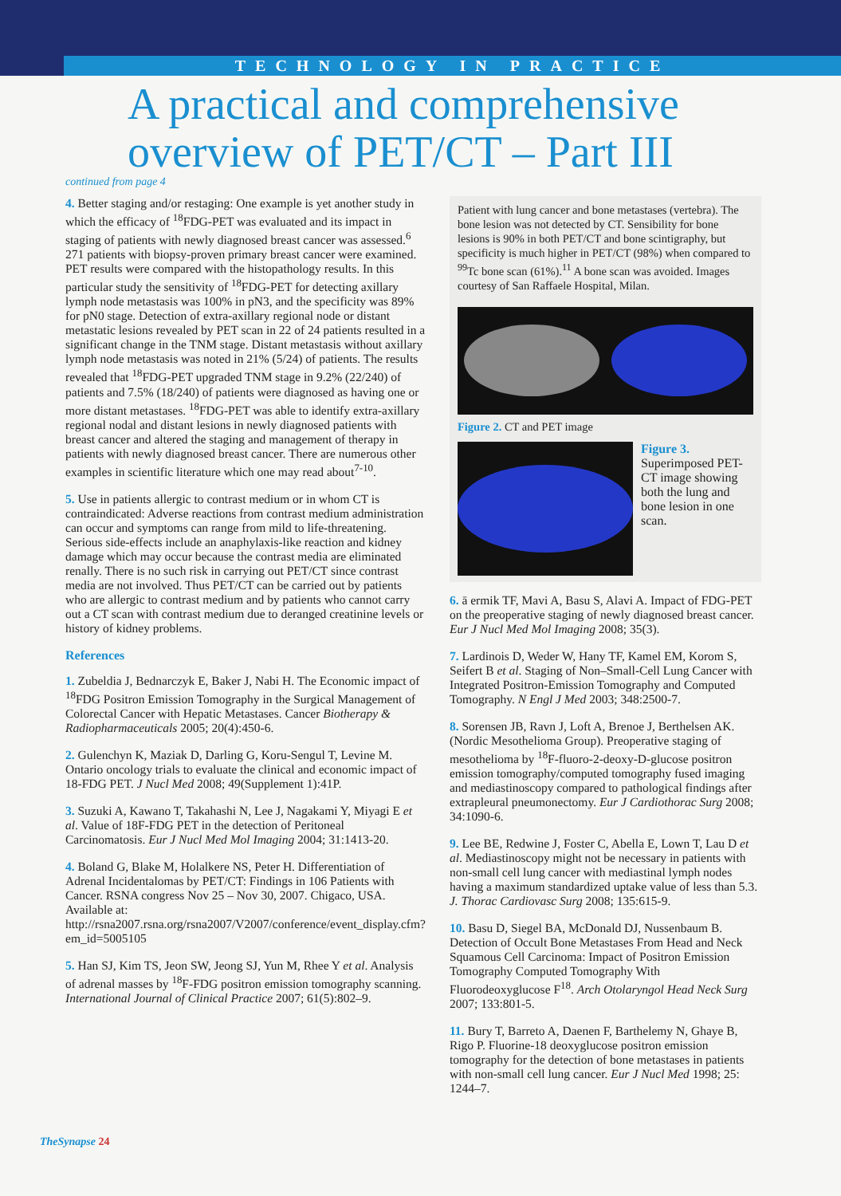TECHNOLOGY IN PRACTICE
A practical and comprehensive overview of PET/CT – Part III
continued from page 4
4. Better staging and/or restaging: One example is yet another study in which the efficacy of <sup>18</sup>FDG-PET was evaluated and its impact in staging of patients with newly diagnosed breast cancer was assessed.<sup>6</sup> 271 patients with biopsy-proven primary breast cancer were examined. PET results were compared with the histopathology results. In this particular study the sensitivity of <sup>18</sup>FDG-PET for detecting axillary lymph node metastasis was 100% in pN3, and the specificity was 89% for pN0 stage. Detection of extra-axillary regional node or distant metastatic lesions revealed by PET scan in 22 of 24 patients resulted in a significant change in the TNM stage. Distant metastasis without axillary lymph node metastasis was noted in 21% (5/24) of patients. The results revealed that <sup>18</sup>FDG-PET upgraded TNM stage in 9.2% (22/240) of patients and 7.5% (18/240) of patients were diagnosed as having one or more distant metastases. <sup>18</sup>FDG-PET was able to identify extra-axillary regional nodal and distant lesions in newly diagnosed patients with breast cancer and altered the staging and management of therapy in patients with newly diagnosed breast cancer. There are numerous other examples in scientific literature which one may read about<sup>7-10</sup>.
5. Use in patients allergic to contrast medium or in whom CT is contraindicated: Adverse reactions from contrast medium administration can occur and symptoms can range from mild to life-threatening. Serious side-effects include an anaphylaxis-like reaction and kidney damage which may occur because the contrast media are eliminated renally. There is no such risk in carrying out PET/CT since contrast media are not involved. Thus PET/CT can be carried out by patients who are allergic to contrast medium and by patients who cannot carry out a CT scan with contrast medium due to deranged creatinine levels or history of kidney problems.
References
1. Zubeldia J, Bednarczyk E, Baker J, Nabi H. The Economic impact of <sup>18</sup>FDG Positron Emission Tomography in the Surgical Management of Colorectal Cancer with Hepatic Metastases. Cancer Biotherapy & Radiopharmaceuticals 2005; 20(4):450-6.
2. Gulenchyn K, Maziak D, Darling G, Koru-Sengul T, Levine M. Ontario oncology trials to evaluate the clinical and economic impact of 18-FDG PET. J Nucl Med 2008; 49(Supplement 1):41P.
3. Suzuki A, Kawano T, Takahashi N, Lee J, Nagakami Y, Miyagi E et al. Value of 18F-FDG PET in the detection of Peritoneal Carcinomatosis. Eur J Nucl Med Mol Imaging 2004; 31:1413-20.
4. Boland G, Blake M, Holalkere NS, Peter H. Differentiation of Adrenal Incidentalomas by PET/CT: Findings in 106 Patients with Cancer. RSNA congress Nov 25 – Nov 30, 2007. Chigaco, USA. Available at: http://rsna2007.rsna.org/rsna2007/V2007/conference/event_display.cfm?em_id=5005105
5. Han SJ, Kim TS, Jeon SW, Jeong SJ, Yun M, Rhee Y et al. Analysis of adrenal masses by <sup>18</sup>F-FDG positron emission tomography scanning. International Journal of Clinical Practice 2007; 61(5):802–9.
Patient with lung cancer and bone metastases (vertebra). The bone lesion was not detected by CT. Sensibility for bone lesions is 90% in both PET/CT and bone scintigraphy, but specificity is much higher in PET/CT (98%) when compared to <sup>99</sup>Tc bone scan (61%).<sup>11</sup> A bone scan was avoided. Images courtesy of San Raffaele Hospital, Milan.
Figure 2. CT and PET image
Figure 3. Superimposed PET-CT image showing both the lung and bone lesion in one scan.
6. ā ermik TF, Mavi A, Basu S, Alavi A. Impact of FDG-PET on the preoperative staging of newly diagnosed breast cancer. Eur J Nucl Med Mol Imaging 2008; 35(3).
7. Lardinois D, Weder W, Hany TF, Kamel EM, Korom S, Seifert B et al. Staging of Non–Small-Cell Lung Cancer with Integrated Positron-Emission Tomography and Computed Tomography. N Engl J Med 2003; 348:2500-7.
8. Sorensen JB, Ravn J, Loft A, Brenoe J, Berthelsen AK. (Nordic Mesothelioma Group). Preoperative staging of mesothelioma by <sup>18</sup>F-fluoro-2-deoxy-D-glucose positron emission tomography/computed tomography fused imaging and mediastinoscopy compared to pathological findings after extrapleural pneumonectomy. Eur J Cardiothorac Surg 2008; 34:1090-6.
9. Lee BE, Redwine J, Foster C, Abella E, Lown T, Lau D et al. Mediastinoscopy might not be necessary in patients with non-small cell lung cancer with mediastinal lymph nodes having a maximum standardized uptake value of less than 5.3. J. Thorac Cardiovasc Surg 2008; 135:615-9.
10. Basu D, Siegel BA, McDonald DJ, Nussenbaum B. Detection of Occult Bone Metastases From Head and Neck Squamous Cell Carcinoma: Impact of Positron Emission Tomography Computed Tomography With Fluorodeoxyglucose F<sup>18</sup>. Arch Otolaryngol Head Neck Surg 2007; 133:801-5.
11. Bury T, Barreto A, Daenen F, Barthelemy N, Ghaye B, Rigo P. Fluorine-18 deoxyglucose positron emission tomography for the detection of bone metastases in patients with non-small cell lung cancer. Eur J Nucl Med 1998; 25: 1244–7.
TheSynapse 24